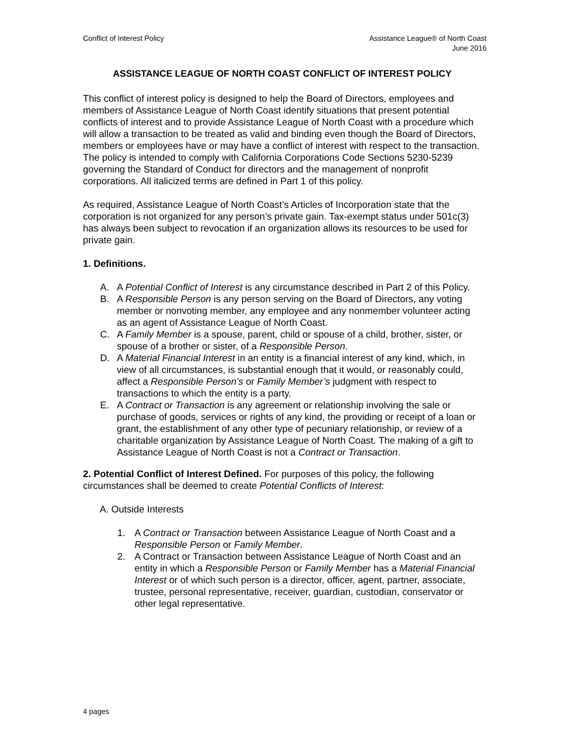Conflict of Interest Policy Assistance League® of North Coast
June 2016
ASSISTANCE LEAGUE OF NORTH COAST CONFLICT OF INTEREST POLICY
This conflict of interest policy is designed to help the Board of Directors, employees and members of Assistance League of North Coast identify situations that present potential conflicts of interest and to provide Assistance League of North Coast with a procedure which will allow a transaction to be treated as valid and binding even though the Board of Directors, members or employees have or may have a conflict of interest with respect to the transaction. The policy is intended to comply with California Corporations Code Sections 5230-5239 governing the Standard of Conduct for directors and the management of nonprofit corporations. All italicized terms are defined in Part 1 of this policy.
As required, Assistance League of North Coast’s Articles of Incorporation state that the corporation is not organized for any person’s private gain. Tax-exempt status under 501c(3) has always been subject to revocation if an organization allows its resources to be used for private gain.
1. Definitions.
A. A Potential Conflict of Interest is any circumstance described in Part 2 of this Policy.
B. A Responsible Person is any person serving on the Board of Directors, any voting member or nonvoting member, any employee and any nonmember volunteer acting as an agent of Assistance League of North Coast.
C. A Family Member is a spouse, parent, child or spouse of a child, brother, sister, or spouse of a brother or sister, of a Responsible Person.
D. A Material Financial Interest in an entity is a financial interest of any kind, which, in view of all circumstances, is substantial enough that it would, or reasonably could, affect a Responsible Person’s or Family Member’s judgment with respect to transactions to which the entity is a party.
E. A Contract or Transaction is any agreement or relationship involving the sale or purchase of goods, services or rights of any kind, the providing or receipt of a loan or grant, the establishment of any other type of pecuniary relationship, or review of a charitable organization by Assistance League of North Coast. The making of a gift to Assistance League of North Coast is not a Contract or Transaction.
2. Potential Conflict of Interest Defined. For purposes of this policy, the following circumstances shall be deemed to create Potential Conflicts of Interest:
A. Outside Interests
1. A Contract or Transaction between Assistance League of North Coast and a Responsible Person or Family Member.
2. A Contract or Transaction between Assistance League of North Coast and an entity in which a Responsible Person or Family Member has a Material Financial Interest or of which such person is a director, officer, agent, partner, associate, trustee, personal representative, receiver, guardian, custodian, conservator or other legal representative.
4 pages